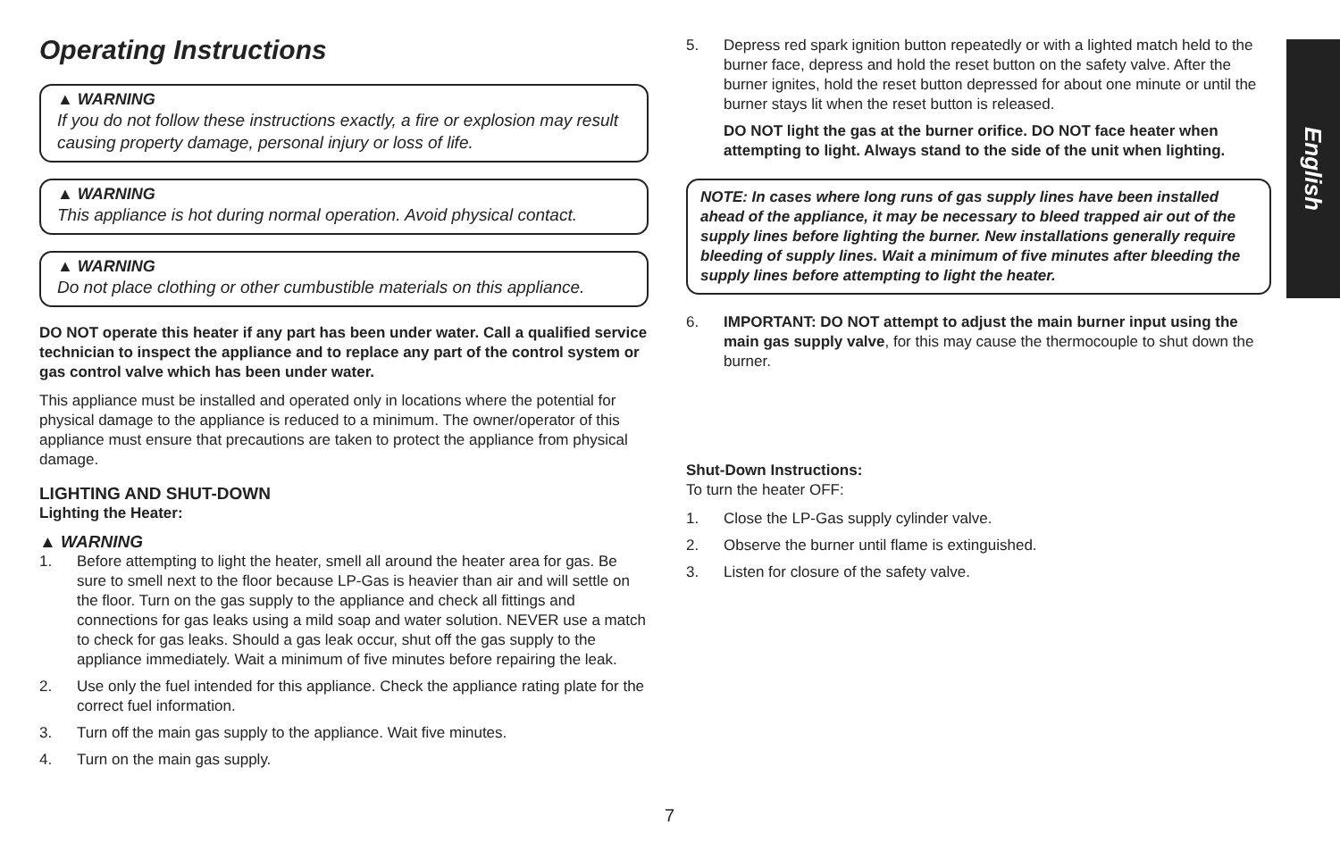English
Operating Instructions
▲ WARNING
If you do not follow these instructions exactly, a fire or explosion may result causing property damage, personal injury or loss of life.
▲ WARNING
This appliance is hot during normal operation. Avoid physical contact.
▲ WARNING
Do not place clothing or other cumbustible materials on this appliance.
DO NOT operate this heater if any part has been under water. Call a qualified service technician to inspect the appliance and to replace any part of the control system or gas control valve which has been under water.
This appliance must be installed and operated only in locations where the potential for physical damage to the appliance is reduced to a minimum. The owner/operator of this appliance must ensure that precautions are taken to protect the appliance from physical damage.
LIGHTING AND SHUT-DOWN
Lighting the Heater:
▲ WARNING
1. Before attempting to light the heater, smell all around the heater area for gas. Be sure to smell next to the floor because LP-Gas is heavier than air and will settle on the floor. Turn on the gas supply to the appliance and check all fittings and connections for gas leaks using a mild soap and water solution. NEVER use a match to check for gas leaks. Should a gas leak occur, shut off the gas supply to the appliance immediately. Wait a minimum of five minutes before repairing the leak.
2. Use only the fuel intended for this appliance. Check the appliance rating plate for the correct fuel information.
3. Turn off the main gas supply to the appliance. Wait five minutes.
4. Turn on the main gas supply.
5. Depress red spark ignition button repeatedly or with a lighted match held to the burner face, depress and hold the reset button on the safety valve. After the burner ignites, hold the reset button depressed for about one minute or until the burner stays lit when the reset button is released.
DO NOT light the gas at the burner orifice. DO NOT face heater when attempting to light. Always stand to the side of the unit when lighting.
NOTE: In cases where long runs of gas supply lines have been installed ahead of the appliance, it may be necessary to bleed trapped air out of the supply lines before lighting the burner. New installations generally require bleeding of supply lines. Wait a minimum of five minutes after bleeding the supply lines before attempting to light the heater.
6. IMPORTANT: DO NOT attempt to adjust the main burner input using the main gas supply valve, for this may cause the thermocouple to shut down the burner.
Shut-Down Instructions:
To turn the heater OFF:
1. Close the LP-Gas supply cylinder valve.
2. Observe the burner until flame is extinguished.
3. Listen for closure of the safety valve.
7